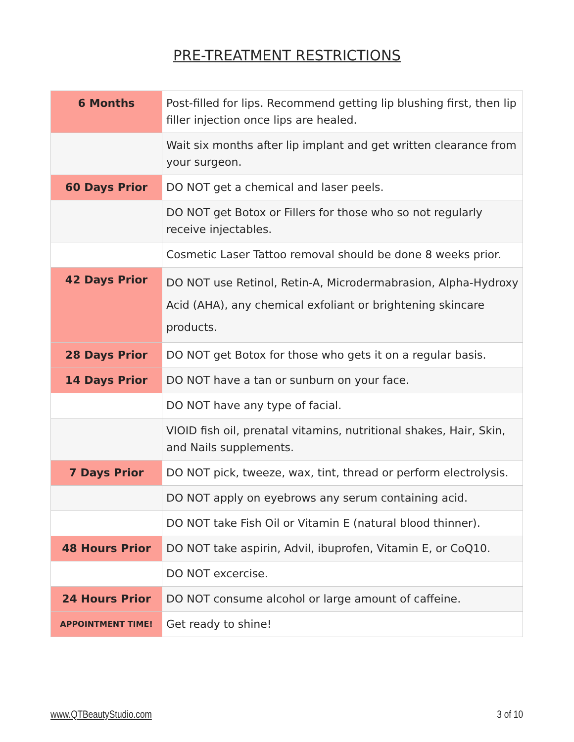PRE-TREATMENT RESTRICTIONS
| 6 Months | Post-filled for lips. Recommend getting lip blushing first, then lip filler injection once lips are healed. |
| | Wait six months after lip implant and get written clearance from your surgeon. |
| 60 Days Prior | DO NOT get a chemical and laser peels. |
| | DO NOT get Botox or Fillers for those who so not regularly receive injectables. |
| | Cosmetic Laser Tattoo removal should be done 8 weeks prior. |
| 42 Days Prior | DO NOT use Retinol, Retin-A, Microdermabrasion, Alpha-Hydroxy Acid (AHA), any chemical exfoliant or brightening skincare products. |
| 28 Days Prior | DO NOT get Botox for those who gets it on a regular basis. |
| 14 Days Prior | DO NOT have a tan or sunburn on your face. |
| | DO NOT have any type of facial. |
| | VIOID fish oil, prenatal vitamins, nutritional shakes, Hair, Skin, and Nails supplements. |
| 7 Days Prior | DO NOT pick, tweeze, wax, tint, thread or perform electrolysis. |
| | DO NOT apply on eyebrows any serum containing acid. |
| | DO NOT take Fish Oil or Vitamin E (natural blood thinner). |
| 48 Hours Prior | DO NOT take aspirin, Advil, ibuprofen, Vitamin E, or CoQ10. |
| | DO NOT excercise. |
| 24 Hours Prior | DO NOT consume alcohol or large amount of caffeine. |
| APPOINTMENT TIME! | Get ready to shine! |
www.QTBeautyStudio.com 3 of 10